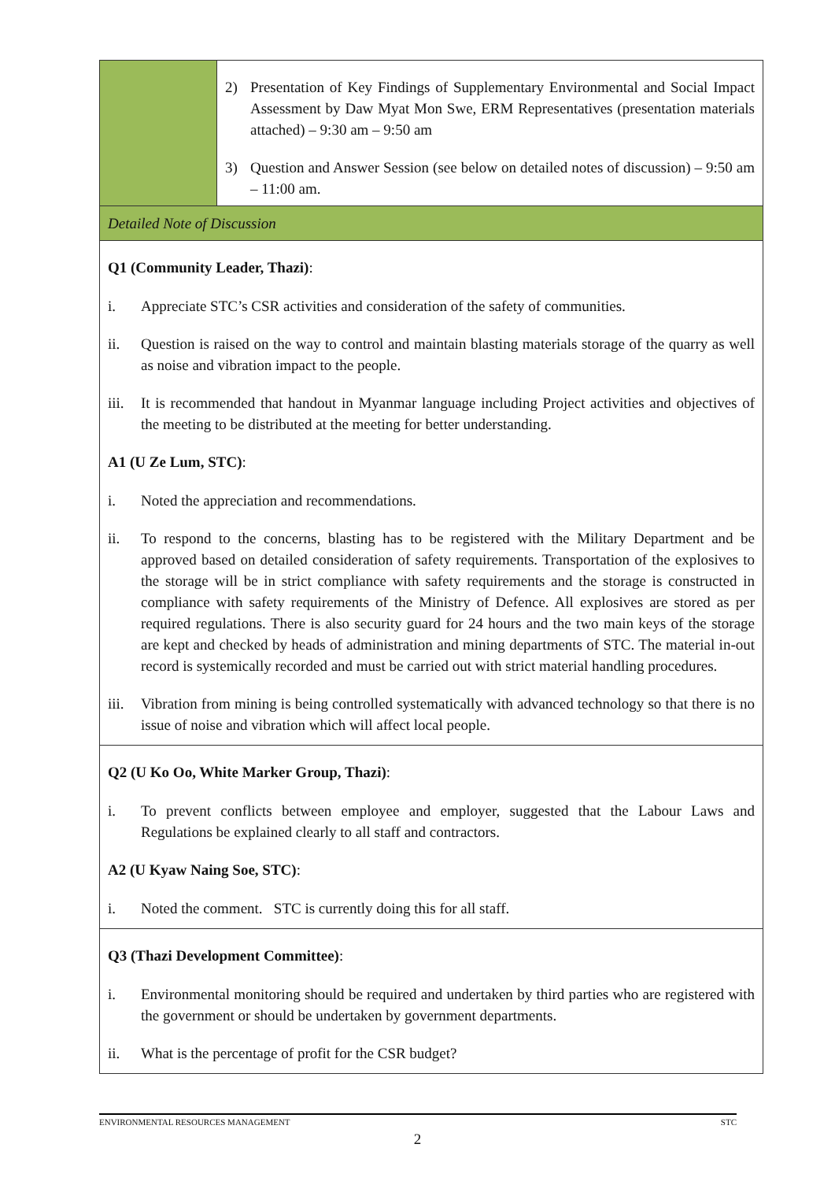| | 2) Presentation of Key Findings of Supplementary Environmental and Social Impact Assessment by Daw Myat Mon Swe, ERM Representatives (presentation materials attached) – 9:30 am – 9:50 am 3) Question and Answer Session (see below on detailed notes of discussion) – 9:50 am – 11:00 am. |
| Detailed Note of Discussion | |
| Q1 (Community Leader, Thazi) : i. Appreciate STC’s CSR activities and consideration of the safety of communities. ii. Question is raised on the way to control and maintain blasting materials storage of the quarry as well as noise and vibration impact to the people. iii. It is recommended that handout in Myanmar language including Project activities and objectives of the meeting to be distributed at the meeting for better understanding. A1 (U Ze Lum, STC) : i. Noted the appreciation and recommendations. ii. To respond to the concerns, blasting has to be registered with the Military Department and be approved based on detailed consideration of safety requirements. Transportation of the explosives to the storage will be in strict compliance with safety requirements and the storage is constructed in compliance with safety requirements of the Ministry of Defence. All explosives are stored as per required regulations. There is also security guard for 24 hours and the two main keys of the storage are kept and checked by heads of administration and mining departments of STC. The material in-out record is systemically recorded and must be carried out with strict material handling procedures. iii. Vibration from mining is being controlled systematically with advanced technology so that there is no issue of noise and vibration which will affect local people. | |
| Q2 (U Ko Oo, White Marker Group, Thazi) : i. To prevent conflicts between employee and employer, suggested that the Labour Laws and Regulations be explained clearly to all staff and contractors. A2 (U Kyaw Naing Soe, STC) : i. Noted the comment. STC is currently doing this for all staff. | |
| Q3 (Thazi Development Committee) : i. Environmental monitoring should be required and undertaken by third parties who are registered with the government or should be undertaken by government departments. ii. What is the percentage of profit for the CSR budget? | |
ENVIRONMENTAL RESOURCES MANAGEMENT STC
2